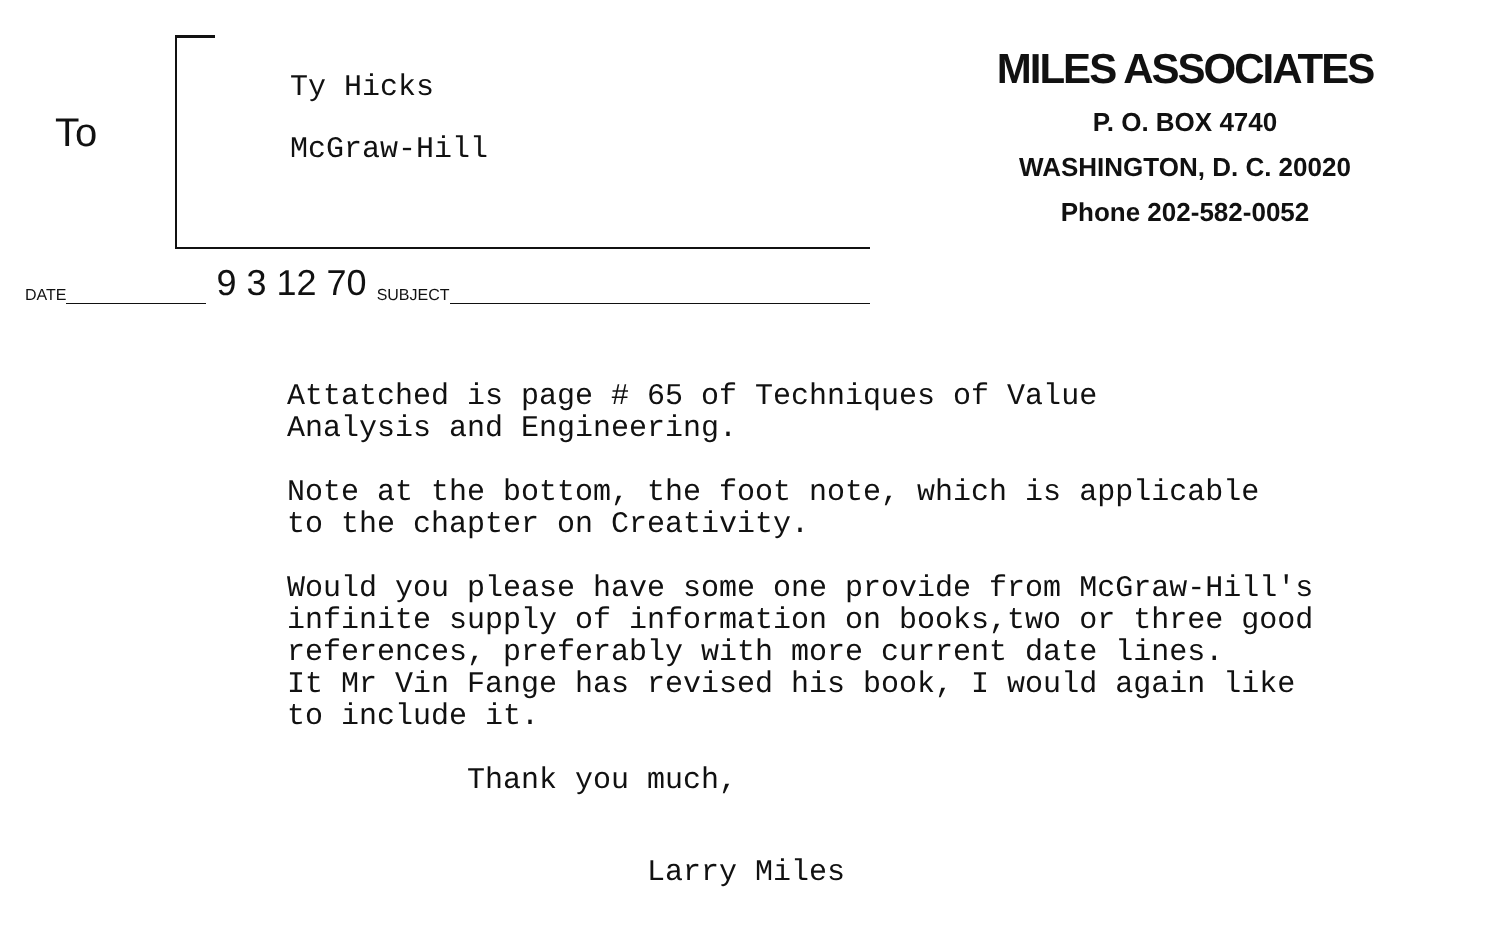To
Ty Hicks
McGraw-Hill
MILES ASSOCIATES
P. O. BOX 4740
WASHINGTON, D. C. 20020
Phone 202-582-0052
DATE 9 3 12 70 SUBJECT
Attatched is page # 65 of Techniques of Value Analysis and Engineering.
Note at the bottom, the foot note, which is applicable to the chapter on Creativity.
Would you please have some one provide from McGraw-Hill's infinite supply of information on books,two or three good references, preferably with more current date lines. It Mr Vin Fange has revised his book, I would again like to include it.
Thank you much,
Larry Miles